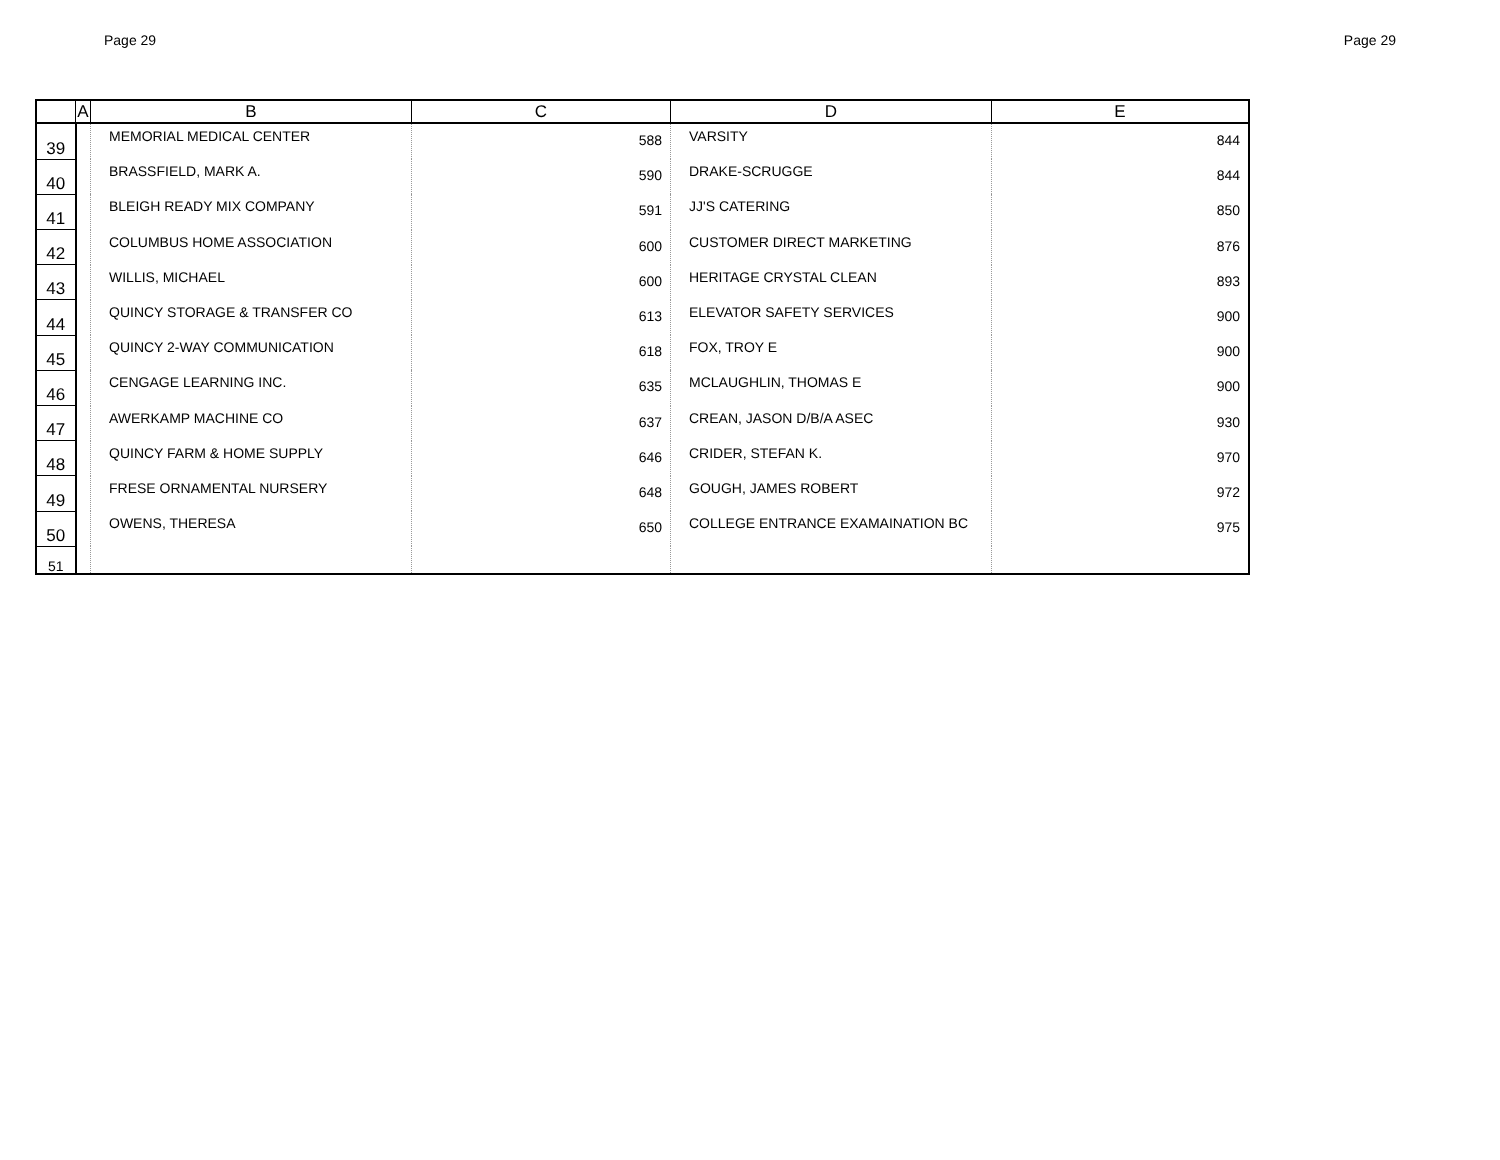Page 29 Page 29
| | A | B | C | D | E |
| --- | --- | --- | --- | --- | --- |
| 39 | | MEMORIAL MEDICAL CENTER | 588 | VARSITY | 844 |
| 40 | | BRASSFIELD, MARK A. | 590 | DRAKE-SCRUGGE | 844 |
| 41 | | BLEIGH READY MIX COMPANY | 591 | JJ'S CATERING | 850 |
| 42 | | COLUMBUS HOME ASSOCIATION | 600 | CUSTOMER DIRECT MARKETING | 876 |
| 43 | | WILLIS, MICHAEL | 600 | HERITAGE CRYSTAL CLEAN | 893 |
| 44 | | QUINCY STORAGE & TRANSFER CO | 613 | ELEVATOR SAFETY SERVICES | 900 |
| 45 | | QUINCY 2-WAY COMMUNICATION | 618 | FOX, TROY E | 900 |
| 46 | | CENGAGE LEARNING INC. | 635 | MCLAUGHLIN, THOMAS E | 900 |
| 47 | | AWERKAMP MACHINE CO | 637 | CREAN, JASON D/B/A ASEC | 930 |
| 48 | | QUINCY FARM & HOME SUPPLY | 646 | CRIDER, STEFAN K. | 970 |
| 49 | | FRESE ORNAMENTAL NURSERY | 648 | GOUGH, JAMES ROBERT | 972 |
| 50 | | OWENS, THERESA | 650 | COLLEGE ENTRANCE EXAMAINATION BC | 975 |
| 51 | | | | | |